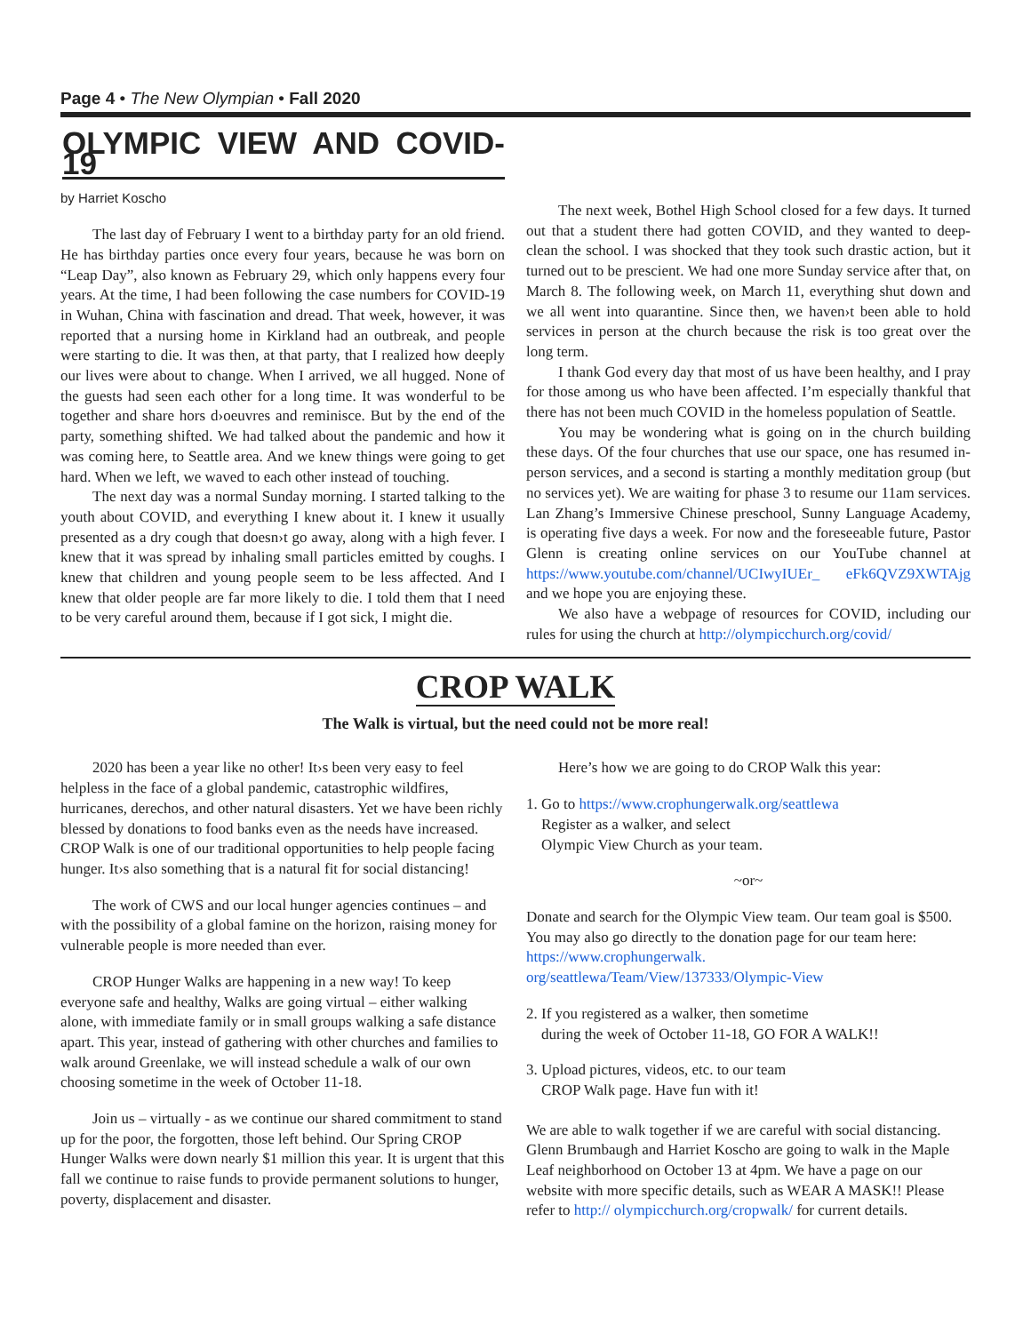Page 4 • The New Olympian • Fall 2020
OLYMPIC VIEW AND COVID-19
by Harriet Koscho
The last day of February I went to a birthday party for an old friend. He has birthday parties once every four years, because he was born on “Leap Day”, also known as February 29, which only happens every four years. At the time, I had been following the case numbers for COVID-19 in Wuhan, China with fascination and dread. That week, however, it was reported that a nursing home in Kirkland had an outbreak, and people were starting to die. It was then, at that party, that I realized how deeply our lives were about to change. When I arrived, we all hugged. None of the guests had seen each other for a long time. It was wonderful to be together and share hors d›oeuvres and reminisce. But by the end of the party, something shifted. We had talked about the pandemic and how it was coming here, to Seattle area. And we knew things were going to get hard. When we left, we waved to each other instead of touching.
The next day was a normal Sunday morning. I started talking to the youth about COVID, and everything I knew about it. I knew it usually presented as a dry cough that doesn›t go away, along with a high fever. I knew that it was spread by inhaling small particles emitted by coughs. I knew that children and young people seem to be less affected. And I knew that older people are far more likely to die. I told them that I need to be very careful around them, because if I got sick, I might die.
The next week, Bothel High School closed for a few days. It turned out that a student there had gotten COVID, and they wanted to deep-clean the school. I was shocked that they took such drastic action, but it turned out to be prescient. We had one more Sunday service after that, on March 8. The following week, on March 11, everything shut down and we all went into quarantine. Since then, we haven›t been able to hold services in person at the church because the risk is too great over the long term.
I thank God every day that most of us have been healthy, and I pray for those among us who have been affected. I’m especially thankful that there has not been much COVID in the homeless population of Seattle.
You may be wondering what is going on in the church building these days. Of the four churches that use our space, one has resumed in-person services, and a second is starting a monthly meditation group (but no services yet). We are waiting for phase 3 to resume our 11am services. Lan Zhang’s Immersive Chinese preschool, Sunny Language Academy, is operating five days a week. For now and the foreseeable future, Pastor Glenn is creating online services on our YouTube channel at https://www.youtube.com/channel/UCIwyIUEr_ eFk6QVZ9XWTAjg and we hope you are enjoying these.
We also have a webpage of resources for COVID, including our rules for using the church at http://olympicchurch.org/covid/
CROP WALK
The Walk is virtual, but the need could not be more real!
2020 has been a year like no other! It›s been very easy to feel helpless in the face of a global pandemic, catastrophic wildfires, hurricanes, derechos, and other natural disasters. Yet we have been richly blessed by donations to food banks even as the needs have increased. CROP Walk is one of our traditional opportunities to help people facing hunger. It›s also something that is a natural fit for social distancing!
The work of CWS and our local hunger agencies continues – and with the possibility of a global famine on the horizon, raising money for vulnerable people is more needed than ever.
CROP Hunger Walks are happening in a new way! To keep everyone safe and healthy, Walks are going virtual – either walking alone, with immediate family or in small groups walking a safe distance apart. This year, instead of gathering with other churches and families to walk around Greenlake, we will instead schedule a walk of our own choosing sometime in the week of October 11-18.
Join us – virtually - as we continue our shared commitment to stand up for the poor, the forgotten, those left behind. Our Spring CROP Hunger Walks were down nearly $1 million this year. It is urgent that this fall we continue to raise funds to provide permanent solutions to hunger, poverty, displacement and disaster.
Here’s how we are going to do CROP Walk this year:
1. Go to https://www.crophungerwalk.org/seattlewa
Register as a walker, and select
Olympic View Church as your team.
~or~
Donate and search for the Olympic View team. Our team goal is $500. You may also go directly to the donation page for our team here: https://www.crophungerwalk. org/seattlewa/Team/View/137333/Olympic-View
2. If you registered as a walker, then sometime
during the week of October 11-18, GO FOR A WALK!!
3. Upload pictures, videos, etc. to our team
CROP Walk page. Have fun with it!
We are able to walk together if we are careful with social distancing. Glenn Brumbaugh and Harriet Koscho are going to walk in the Maple Leaf neighborhood on October 13 at 4pm. We have a page on our website with more specific details, such as WEAR A MASK!! Please refer to http:// olympicchurch.org/cropwalk/ for current details.